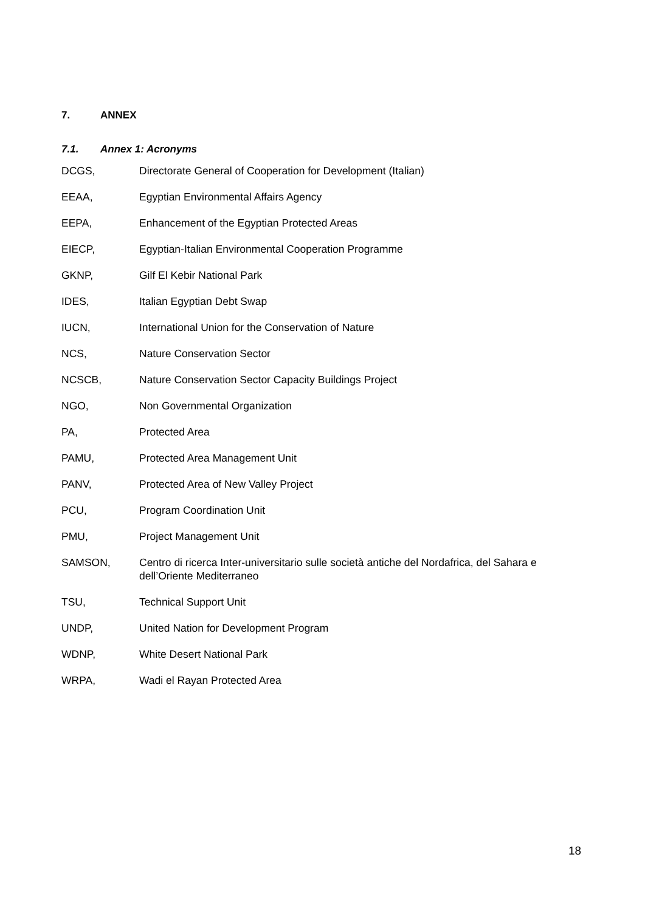7. ANNEX
7.1. Annex 1: Acronyms
DCGS, Directorate General of Cooperation for Development (Italian)
EEAA, Egyptian Environmental Affairs Agency
EEPA, Enhancement of the Egyptian Protected Areas
EIECP, Egyptian-Italian Environmental Cooperation Programme
GKNP, Gilf El Kebir National Park
IDES, Italian Egyptian Debt Swap
IUCN, International Union for the Conservation of Nature
NCS, Nature Conservation Sector
NCSCB, Nature Conservation Sector Capacity Buildings Project
NGO, Non Governmental Organization
PA, Protected Area
PAMU, Protected Area Management Unit
PANV, Protected Area of New Valley Project
PCU, Program Coordination Unit
PMU, Project Management Unit
SAMSON,
Centro di ricerca Inter-universitario sulle società antiche del Nordafrica, del Sahara e dell’Oriente Mediterraneo
TSU, Technical Support Unit
UNDP, United Nation for Development Program
WDNP, White Desert National Park
WRPA, Wadi el Rayan Protected Area
18